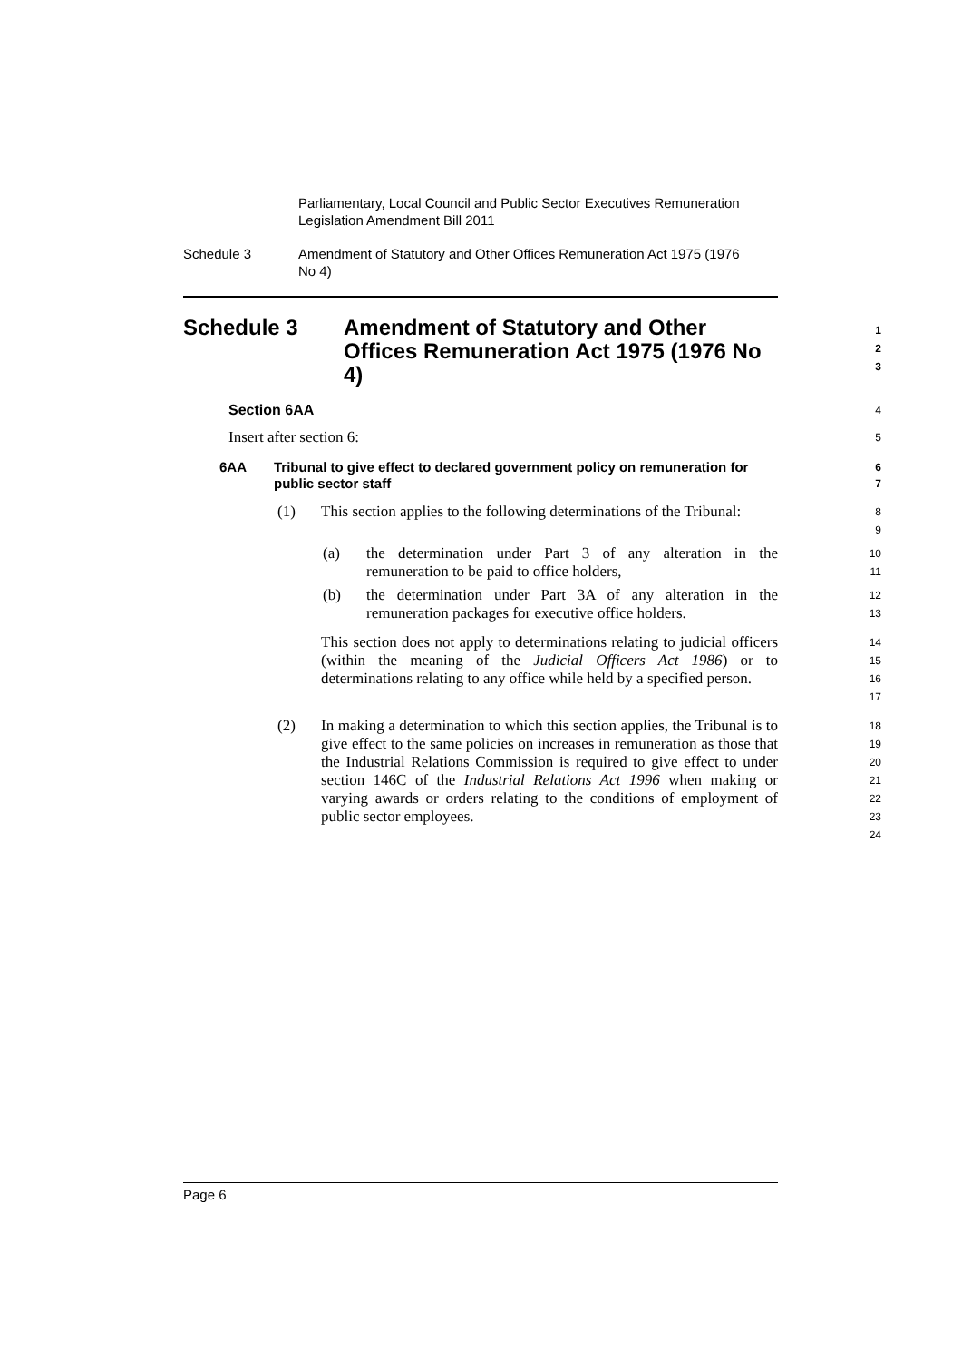Parliamentary, Local Council and Public Sector Executives Remuneration
Legislation Amendment Bill 2011
Schedule 3 Amendment of Statutory and Other Offices Remuneration Act 1975 (1976
No 4)
Schedule 3 Amendment of Statutory and Other Offices Remuneration Act 1975 (1976 No 4)
1
2
3
Section 6AA
4
Insert after section 6:
5
6AA Tribunal to give effect to declared government policy on remuneration for public sector staff
6
7
(1) This section applies to the following determinations of the Tribunal:
8
9
(a) the determination under Part 3 of any alteration in the remuneration to be paid to office holders,
10
11
(b) the determination under Part 3A of any alteration in the remuneration packages for executive office holders.
12
13
This section does not apply to determinations relating to judicial officers (within the meaning of the Judicial Officers Act 1986) or to determinations relating to any office while held by a specified person.
14
15
16
17
(2) In making a determination to which this section applies, the Tribunal is to give effect to the same policies on increases in remuneration as those that the Industrial Relations Commission is required to give effect to under section 146C of the Industrial Relations Act 1996 when making or varying awards or orders relating to the conditions of employment of public sector employees.
18
19
20
21
22
23
24
Page 6